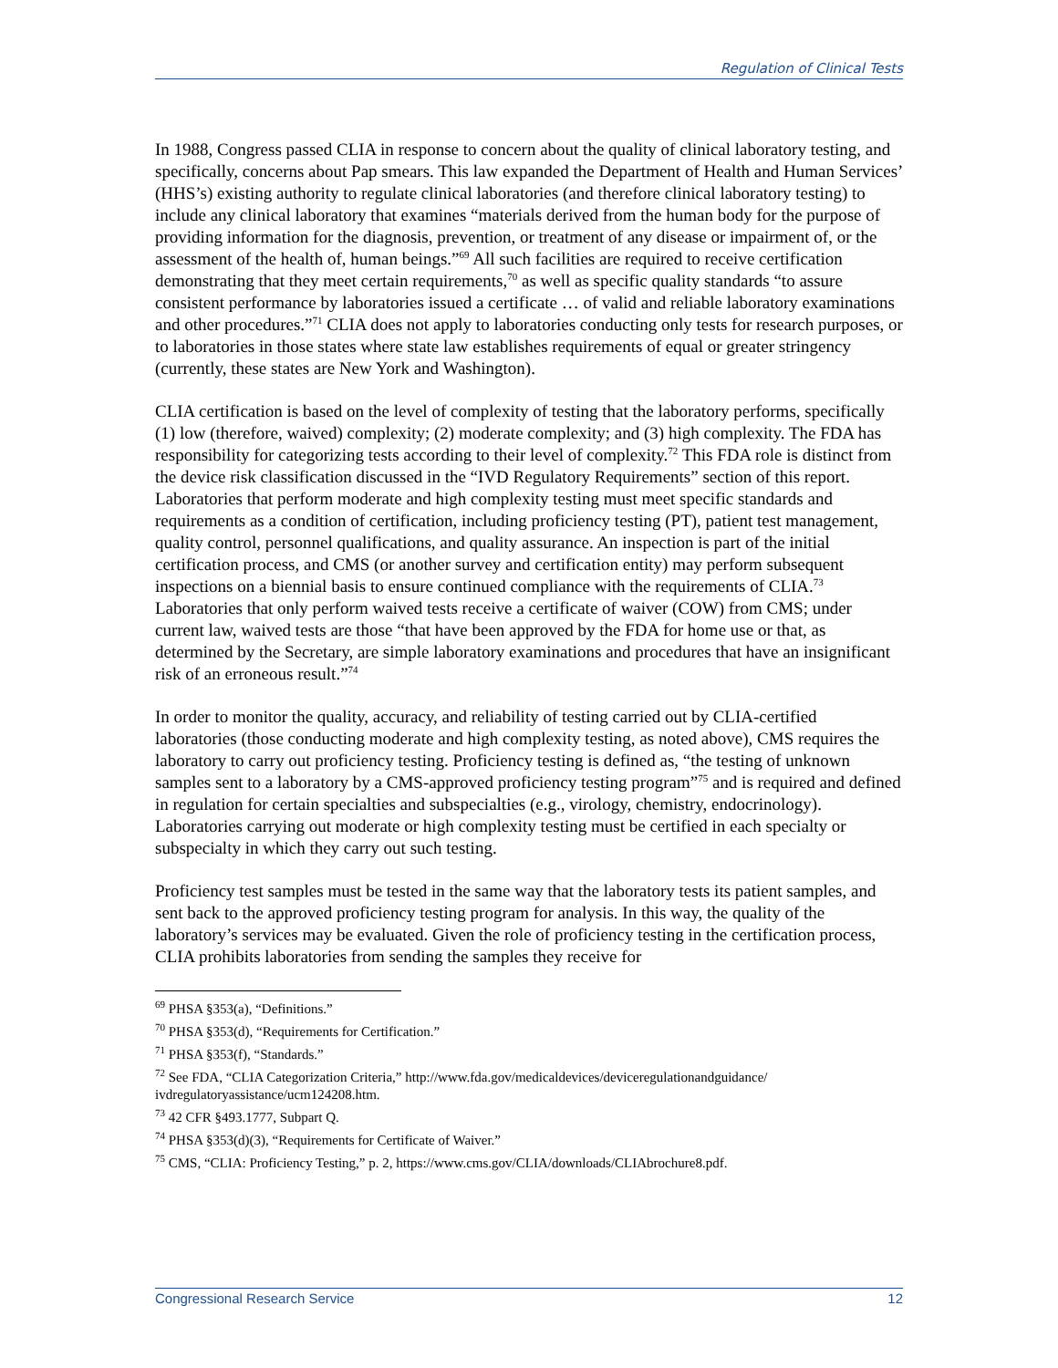Regulation of Clinical Tests
In 1988, Congress passed CLIA in response to concern about the quality of clinical laboratory testing, and specifically, concerns about Pap smears. This law expanded the Department of Health and Human Services’ (HHS’s) existing authority to regulate clinical laboratories (and therefore clinical laboratory testing) to include any clinical laboratory that examines “materials derived from the human body for the purpose of providing information for the diagnosis, prevention, or treatment of any disease or impairment of, or the assessment of the health of, human beings.”<sup>69</sup> All such facilities are required to receive certification demonstrating that they meet certain requirements,<sup>70</sup> as well as specific quality standards “to assure consistent performance by laboratories issued a certificate … of valid and reliable laboratory examinations and other procedures.”<sup>71</sup> CLIA does not apply to laboratories conducting only tests for research purposes, or to laboratories in those states where state law establishes requirements of equal or greater stringency (currently, these states are New York and Washington).
CLIA certification is based on the level of complexity of testing that the laboratory performs, specifically (1) low (therefore, waived) complexity; (2) moderate complexity; and (3) high complexity. The FDA has responsibility for categorizing tests according to their level of complexity.<sup>72</sup> This FDA role is distinct from the device risk classification discussed in the “IVD Regulatory Requirements” section of this report. Laboratories that perform moderate and high complexity testing must meet specific standards and requirements as a condition of certification, including proficiency testing (PT), patient test management, quality control, personnel qualifications, and quality assurance. An inspection is part of the initial certification process, and CMS (or another survey and certification entity) may perform subsequent inspections on a biennial basis to ensure continued compliance with the requirements of CLIA.<sup>73</sup> Laboratories that only perform waived tests receive a certificate of waiver (COW) from CMS; under current law, waived tests are those “that have been approved by the FDA for home use or that, as determined by the Secretary, are simple laboratory examinations and procedures that have an insignificant risk of an erroneous result.”<sup>74</sup>
In order to monitor the quality, accuracy, and reliability of testing carried out by CLIA-certified laboratories (those conducting moderate and high complexity testing, as noted above), CMS requires the laboratory to carry out proficiency testing. Proficiency testing is defined as, “the testing of unknown samples sent to a laboratory by a CMS-approved proficiency testing program”<sup>75</sup> and is required and defined in regulation for certain specialties and subspecialties (e.g., virology, chemistry, endocrinology). Laboratories carrying out moderate or high complexity testing must be certified in each specialty or subspecialty in which they carry out such testing.
Proficiency test samples must be tested in the same way that the laboratory tests its patient samples, and sent back to the approved proficiency testing program for analysis. In this way, the quality of the laboratory’s services may be evaluated. Given the role of proficiency testing in the certification process, CLIA prohibits laboratories from sending the samples they receive for
<sup>69</sup> PHSA §353(a), “Definitions.”
<sup>70</sup> PHSA §353(d), “Requirements for Certification.”
<sup>71</sup> PHSA §353(f), “Standards.”
<sup>72</sup> See FDA, “CLIA Categorization Criteria,” http://www.fda.gov/medicaldevices/deviceregulationandguidance/ ivdregulatoryassistance/ucm124208.htm.
<sup>73</sup> 42 CFR §493.1777, Subpart Q.
<sup>74</sup> PHSA §353(d)(3), “Requirements for Certificate of Waiver.”
<sup>75</sup> CMS, “CLIA: Proficiency Testing,” p. 2, https://www.cms.gov/CLIA/downloads/CLIAbrochure8.pdf.
Congressional Research Service 12